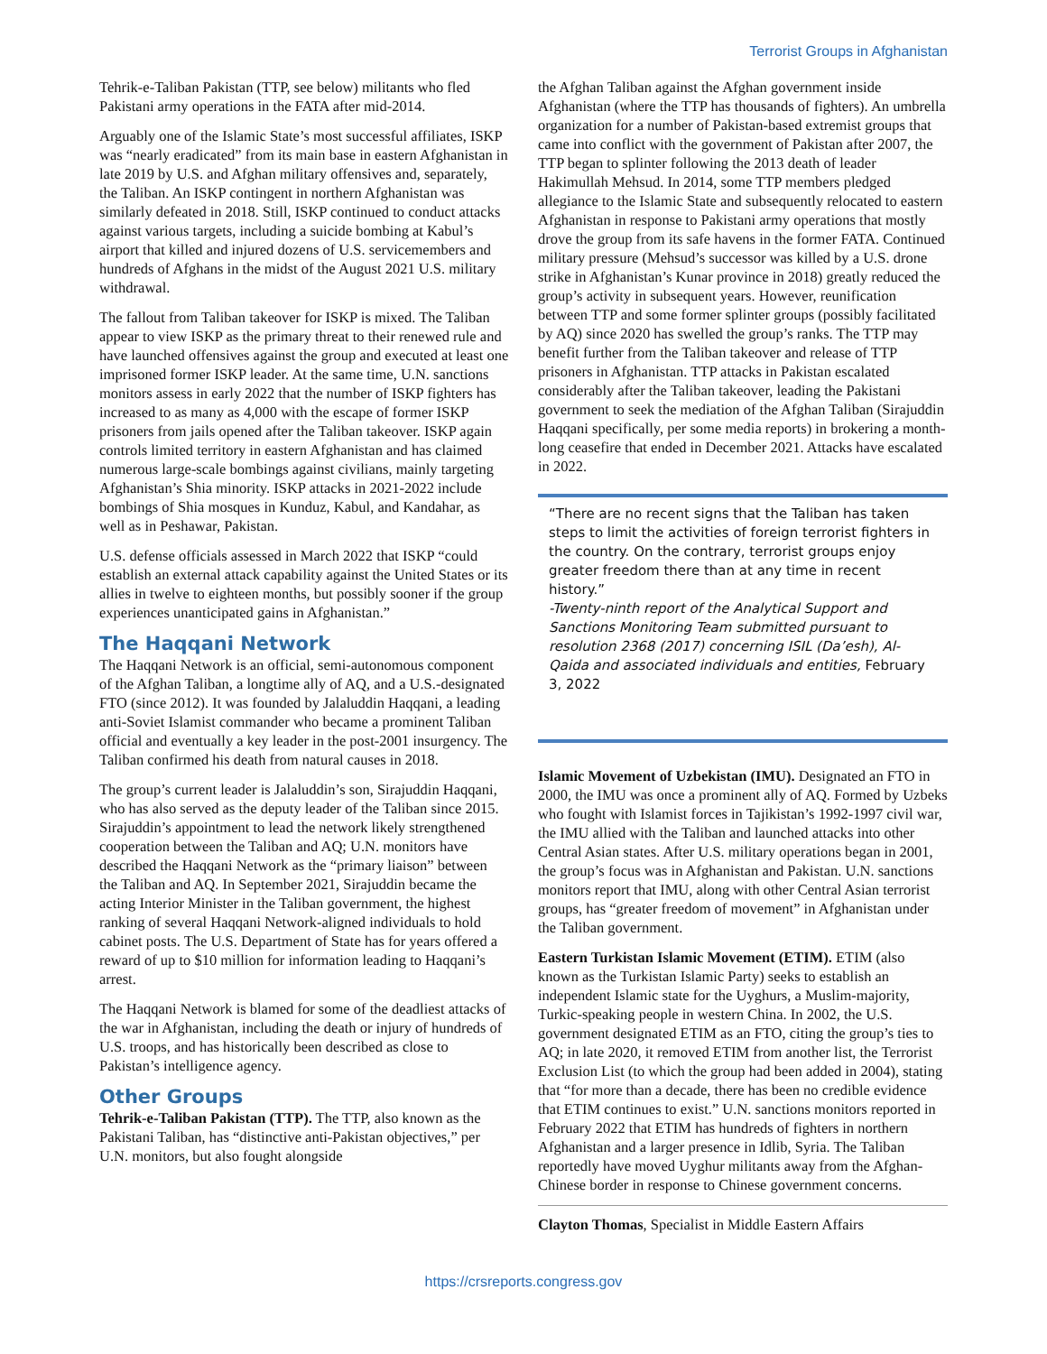Terrorist Groups in Afghanistan
Tehrik-e-Taliban Pakistan (TTP, see below) militants who fled Pakistani army operations in the FATA after mid-2014.
Arguably one of the Islamic State’s most successful affiliates, ISKP was “nearly eradicated” from its main base in eastern Afghanistan in late 2019 by U.S. and Afghan military offensives and, separately, the Taliban. An ISKP contingent in northern Afghanistan was similarly defeated in 2018. Still, ISKP continued to conduct attacks against various targets, including a suicide bombing at Kabul’s airport that killed and injured dozens of U.S. servicemembers and hundreds of Afghans in the midst of the August 2021 U.S. military withdrawal.
The fallout from Taliban takeover for ISKP is mixed. The Taliban appear to view ISKP as the primary threat to their renewed rule and have launched offensives against the group and executed at least one imprisoned former ISKP leader. At the same time, U.N. sanctions monitors assess in early 2022 that the number of ISKP fighters has increased to as many as 4,000 with the escape of former ISKP prisoners from jails opened after the Taliban takeover. ISKP again controls limited territory in eastern Afghanistan and has claimed numerous large-scale bombings against civilians, mainly targeting Afghanistan’s Shia minority. ISKP attacks in 2021-2022 include bombings of Shia mosques in Kunduz, Kabul, and Kandahar, as well as in Peshawar, Pakistan.
U.S. defense officials assessed in March 2022 that ISKP “could establish an external attack capability against the United States or its allies in twelve to eighteen months, but possibly sooner if the group experiences unanticipated gains in Afghanistan.”
The Haqqani Network
The Haqqani Network is an official, semi-autonomous component of the Afghan Taliban, a longtime ally of AQ, and a U.S.-designated FTO (since 2012). It was founded by Jalaluddin Haqqani, a leading anti-Soviet Islamist commander who became a prominent Taliban official and eventually a key leader in the post-2001 insurgency. The Taliban confirmed his death from natural causes in 2018.
The group’s current leader is Jalaluddin’s son, Sirajuddin Haqqani, who has also served as the deputy leader of the Taliban since 2015. Sirajuddin’s appointment to lead the network likely strengthened cooperation between the Taliban and AQ; U.N. monitors have described the Haqqani Network as the “primary liaison” between the Taliban and AQ. In September 2021, Sirajuddin became the acting Interior Minister in the Taliban government, the highest ranking of several Haqqani Network-aligned individuals to hold cabinet posts. The U.S. Department of State has for years offered a reward of up to $10 million for information leading to Haqqani’s arrest.
The Haqqani Network is blamed for some of the deadliest attacks of the war in Afghanistan, including the death or injury of hundreds of U.S. troops, and has historically been described as close to Pakistan’s intelligence agency.
Other Groups
Tehrik-e-Taliban Pakistan (TTP). The TTP, also known as the Pakistani Taliban, has “distinctive anti-Pakistan objectives,” per U.N. monitors, but also fought alongside
the Afghan Taliban against the Afghan government inside Afghanistan (where the TTP has thousands of fighters). An umbrella organization for a number of Pakistan-based extremist groups that came into conflict with the government of Pakistan after 2007, the TTP began to splinter following the 2013 death of leader Hakimullah Mehsud. In 2014, some TTP members pledged allegiance to the Islamic State and subsequently relocated to eastern Afghanistan in response to Pakistani army operations that mostly drove the group from its safe havens in the former FATA. Continued military pressure (Mehsud’s successor was killed by a U.S. drone strike in Afghanistan’s Kunar province in 2018) greatly reduced the group’s activity in subsequent years. However, reunification between TTP and some former splinter groups (possibly facilitated by AQ) since 2020 has swelled the group’s ranks. The TTP may benefit further from the Taliban takeover and release of TTP prisoners in Afghanistan. TTP attacks in Pakistan escalated considerably after the Taliban takeover, leading the Pakistani government to seek the mediation of the Afghan Taliban (Sirajuddin Haqqani specifically, per some media reports) in brokering a month-long ceasefire that ended in December 2021. Attacks have escalated in 2022.
“There are no recent signs that the Taliban has taken steps to limit the activities of foreign terrorist fighters in the country. On the contrary, terrorist groups enjoy greater freedom there than at any time in recent history.”
-Twenty-ninth report of the Analytical Support and Sanctions Monitoring Team submitted pursuant to resolution 2368 (2017) concerning ISIL (Da’esh), Al-Qaida and associated individuals and entities, February 3, 2022
Islamic Movement of Uzbekistan (IMU). Designated an FTO in 2000, the IMU was once a prominent ally of AQ. Formed by Uzbeks who fought with Islamist forces in Tajikistan’s 1992-1997 civil war, the IMU allied with the Taliban and launched attacks into other Central Asian states. After U.S. military operations began in 2001, the group’s focus was in Afghanistan and Pakistan. U.N. sanctions monitors report that IMU, along with other Central Asian terrorist groups, has “greater freedom of movement” in Afghanistan under the Taliban government.
Eastern Turkistan Islamic Movement (ETIM). ETIM (also known as the Turkistan Islamic Party) seeks to establish an independent Islamic state for the Uyghurs, a Muslim-majority, Turkic-speaking people in western China. In 2002, the U.S. government designated ETIM as an FTO, citing the group’s ties to AQ; in late 2020, it removed ETIM from another list, the Terrorist Exclusion List (to which the group had been added in 2004), stating that “for more than a decade, there has been no credible evidence that ETIM continues to exist.” U.N. sanctions monitors reported in February 2022 that ETIM has hundreds of fighters in northern Afghanistan and a larger presence in Idlib, Syria. The Taliban reportedly have moved Uyghur militants away from the Afghan-Chinese border in response to Chinese government concerns.
Clayton Thomas, Specialist in Middle Eastern Affairs
https://crsreports.congress.gov